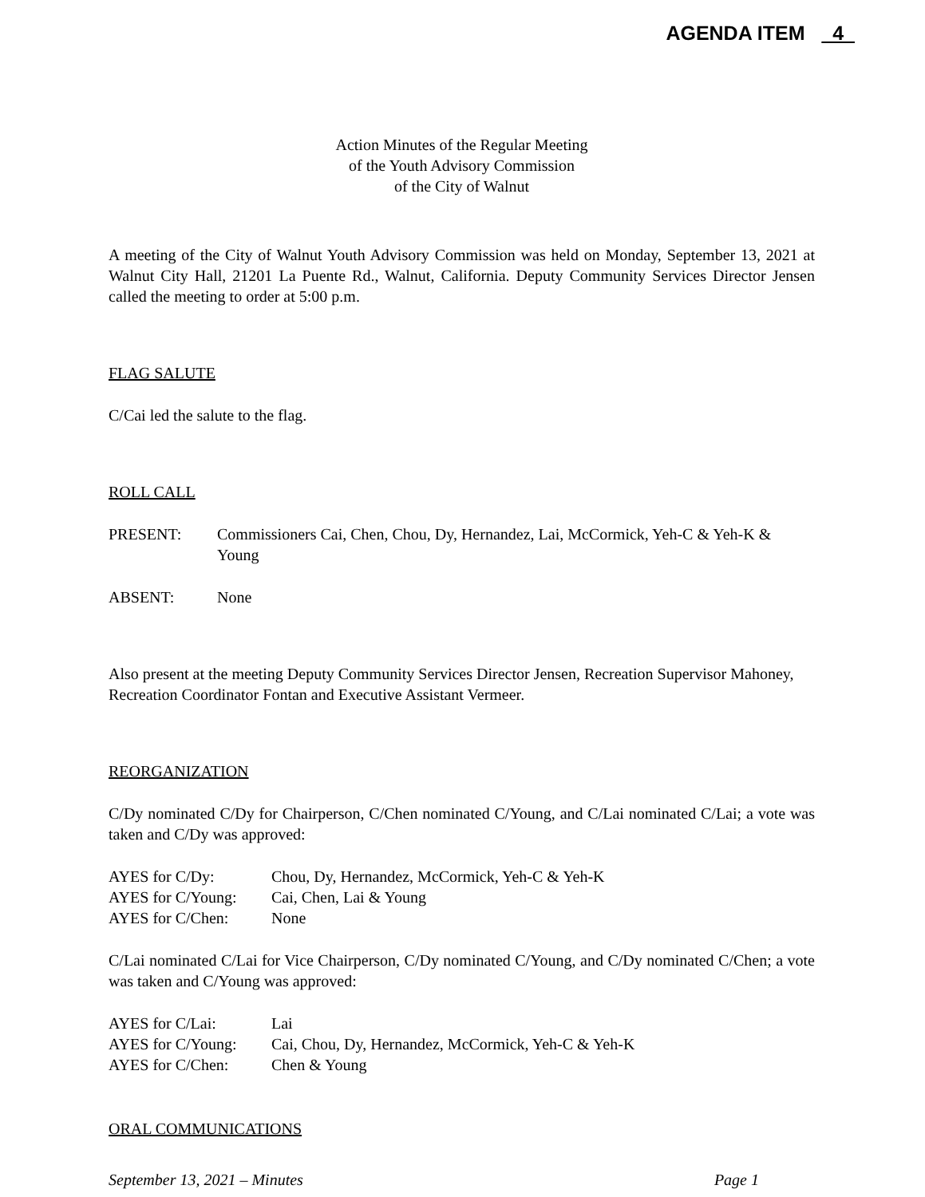AGENDA ITEM 4
Action Minutes of the Regular Meeting
of the Youth Advisory Commission
of the City of Walnut
A meeting of the City of Walnut Youth Advisory Commission was held on Monday, September 13, 2021 at Walnut City Hall, 21201 La Puente Rd., Walnut, California. Deputy Community Services Director Jensen called the meeting to order at 5:00 p.m.
FLAG SALUTE
C/Cai led the salute to the flag.
ROLL CALL
PRESENT: Commissioners Cai, Chen, Chou, Dy, Hernandez, Lai, McCormick, Yeh-C & Yeh-K & Young
ABSENT: None
Also present at the meeting Deputy Community Services Director Jensen, Recreation Supervisor Mahoney, Recreation Coordinator Fontan and Executive Assistant Vermeer.
REORGANIZATION
C/Dy nominated C/Dy for Chairperson, C/Chen nominated C/Young, and C/Lai nominated C/Lai; a vote was taken and C/Dy was approved:
AYES for C/Dy: Chou, Dy, Hernandez, McCormick, Yeh-C & Yeh-K
AYES for C/Young: Cai, Chen, Lai & Young
AYES for C/Chen: None
C/Lai nominated C/Lai for Vice Chairperson, C/Dy nominated C/Young, and C/Dy nominated C/Chen; a vote was taken and C/Young was approved:
AYES for C/Lai: Lai
AYES for C/Young: Cai, Chou, Dy, Hernandez, McCormick, Yeh-C & Yeh-K
AYES for C/Chen: Chen & Young
ORAL COMMUNICATIONS
September 13, 2021 – Minutes Page 1